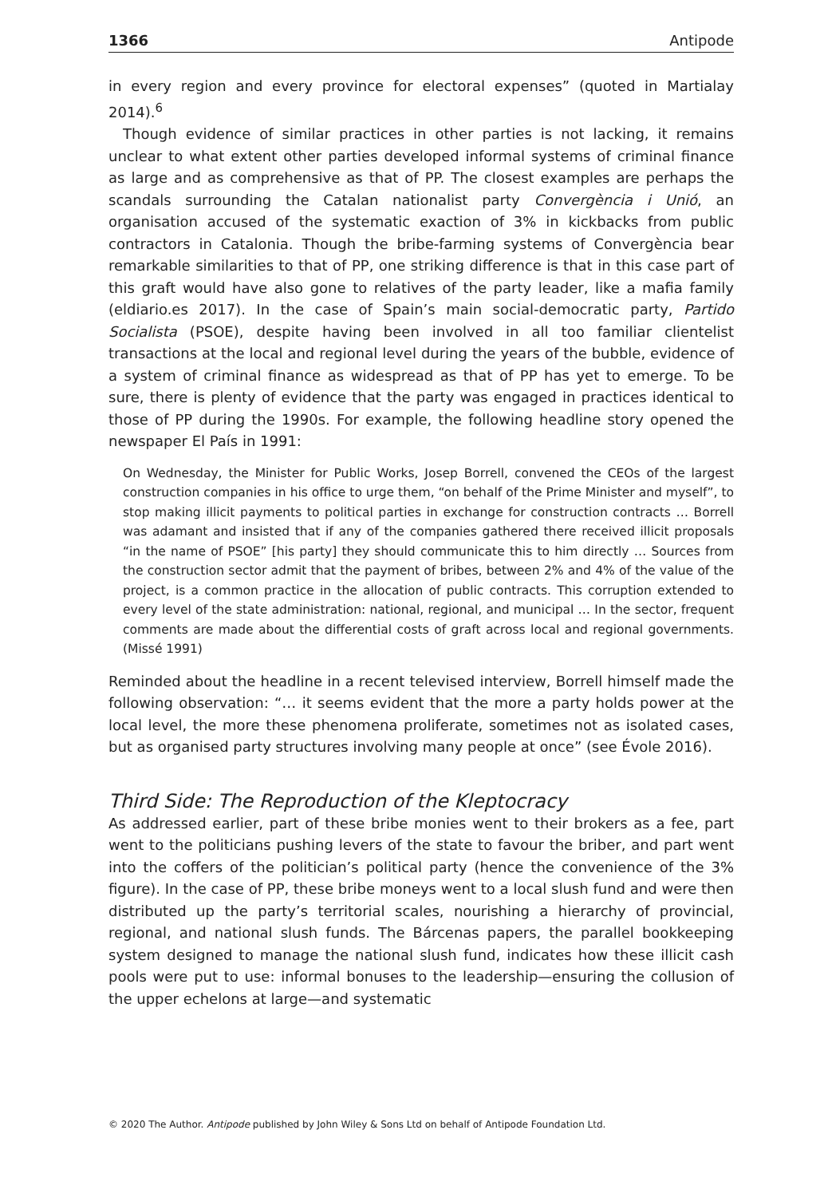1366 Antipode
in every region and every province for electoral expenses” (quoted in Martialay 2014).<sup>6</sup>
Though evidence of similar practices in other parties is not lacking, it remains unclear to what extent other parties developed informal systems of criminal finance as large and as comprehensive as that of PP. The closest examples are perhaps the scandals surrounding the Catalan nationalist party Convergència i Unió, an organisation accused of the systematic exaction of 3% in kickbacks from public contractors in Catalonia. Though the bribe-farming systems of Convergència bear remarkable similarities to that of PP, one striking difference is that in this case part of this graft would have also gone to relatives of the party leader, like a mafia family (eldiario.es 2017). In the case of Spain’s main social-democratic party, Partido Socialista (PSOE), despite having been involved in all too familiar clientelist transactions at the local and regional level during the years of the bubble, evidence of a system of criminal finance as widespread as that of PP has yet to emerge. To be sure, there is plenty of evidence that the party was engaged in practices identical to those of PP during the 1990s. For example, the following headline story opened the newspaper El País in 1991:
On Wednesday, the Minister for Public Works, Josep Borrell, convened the CEOs of the largest construction companies in his office to urge them, “on behalf of the Prime Minister and myself”, to stop making illicit payments to political parties in exchange for construction contracts … Borrell was adamant and insisted that if any of the companies gathered there received illicit proposals “in the name of PSOE” [his party] they should communicate this to him directly … Sources from the construction sector admit that the payment of bribes, between 2% and 4% of the value of the project, is a common practice in the allocation of public contracts. This corruption extended to every level of the state administration: national, regional, and municipal … In the sector, frequent comments are made about the differential costs of graft across local and regional governments. (Missé 1991)
Reminded about the headline in a recent televised interview, Borrell himself made the following observation: “… it seems evident that the more a party holds power at the local level, the more these phenomena proliferate, sometimes not as isolated cases, but as organised party structures involving many people at once” (see Évole 2016).
Third Side: The Reproduction of the Kleptocracy
As addressed earlier, part of these bribe monies went to their brokers as a fee, part went to the politicians pushing levers of the state to favour the briber, and part went into the coffers of the politician’s political party (hence the convenience of the 3% figure). In the case of PP, these bribe moneys went to a local slush fund and were then distributed up the party’s territorial scales, nourishing a hierarchy of provincial, regional, and national slush funds. The Bárcenas papers, the parallel bookkeeping system designed to manage the national slush fund, indicates how these illicit cash pools were put to use: informal bonuses to the leadership—ensuring the collusion of the upper echelons at large—and systematic
© 2020 The Author. Antipode published by John Wiley & Sons Ltd on behalf of Antipode Foundation Ltd.